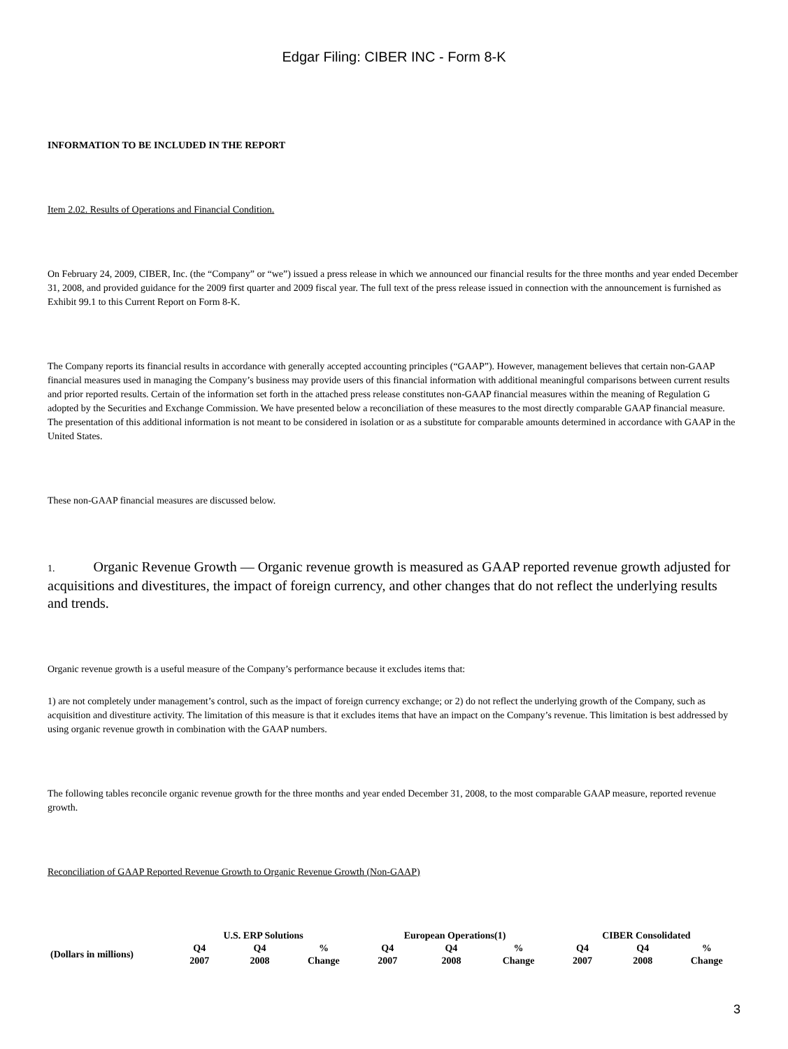Edgar Filing: CIBER INC - Form 8-K
INFORMATION TO BE INCLUDED IN THE REPORT
Item 2.02. Results of Operations and Financial Condition.
On February 24, 2009, CIBER, Inc. (the “Company” or “we”) issued a press release in which we announced our financial results for the three months and year ended December 31, 2008, and provided guidance for the 2009 first quarter and 2009 fiscal year. The full text of the press release issued in connection with the announcement is furnished as Exhibit 99.1 to this Current Report on Form 8-K.
The Company reports its financial results in accordance with generally accepted accounting principles (“GAAP”). However, management believes that certain non-GAAP financial measures used in managing the Company’s business may provide users of this financial information with additional meaningful comparisons between current results and prior reported results. Certain of the information set forth in the attached press release constitutes non-GAAP financial measures within the meaning of Regulation G adopted by the Securities and Exchange Commission. We have presented below a reconciliation of these measures to the most directly comparable GAAP financial measure. The presentation of this additional information is not meant to be considered in isolation or as a substitute for comparable amounts determined in accordance with GAAP in the United States.
These non-GAAP financial measures are discussed below.
1. Organic Revenue Growth — Organic revenue growth is measured as GAAP reported revenue growth adjusted for acquisitions and divestitures, the impact of foreign currency, and other changes that do not reflect the underlying results and trends.
Organic revenue growth is a useful measure of the Company’s performance because it excludes items that:
1) are not completely under management’s control, such as the impact of foreign currency exchange; or 2) do not reflect the underlying growth of the Company, such as acquisition and divestiture activity. The limitation of this measure is that it excludes items that have an impact on the Company’s revenue. This limitation is best addressed by using organic revenue growth in combination with the GAAP numbers.
The following tables reconcile organic revenue growth for the three months and year ended December 31, 2008, to the most comparable GAAP measure, reported revenue growth.
Reconciliation of GAAP Reported Revenue Growth to Organic Revenue Growth (Non-GAAP)
| | U.S. ERP Solutions | | | European Operations(1) | | | CIBER Consolidated | | |
| --- | --- | --- | --- | --- | --- | --- | --- | --- | --- |
| (Dollars in millions) | Q4 2007 | Q4 2008 | % Change | Q4 2007 | Q4 2008 | % Change | Q4 2007 | Q4 2008 | % Change |
3